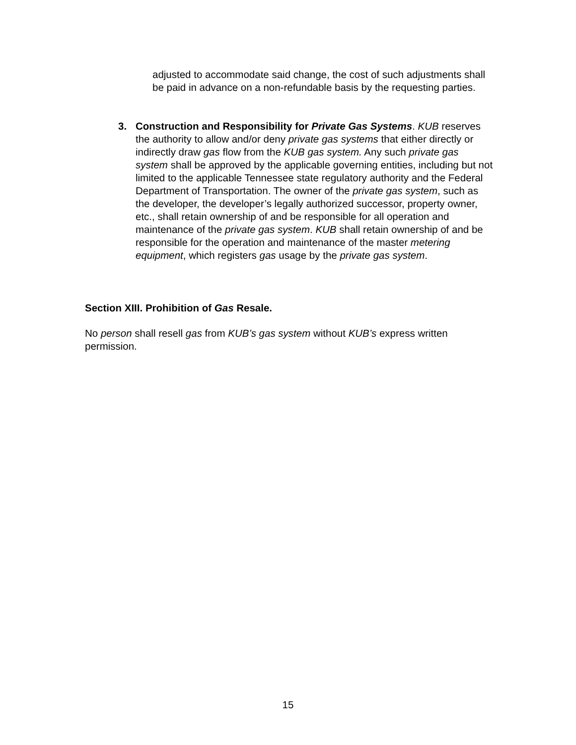adjusted to accommodate said change, the cost of such adjustments shall be paid in advance on a non-refundable basis by the requesting parties.
3. Construction and Responsibility for Private Gas Systems. KUB reserves the authority to allow and/or deny private gas systems that either directly or indirectly draw gas flow from the KUB gas system. Any such private gas system shall be approved by the applicable governing entities, including but not limited to the applicable Tennessee state regulatory authority and the Federal Department of Transportation. The owner of the private gas system, such as the developer, the developer’s legally authorized successor, property owner, etc., shall retain ownership of and be responsible for all operation and maintenance of the private gas system. KUB shall retain ownership of and be responsible for the operation and maintenance of the master metering equipment, which registers gas usage by the private gas system.
Section XIII. Prohibition of Gas Resale.
No person shall resell gas from KUB’s gas system without KUB’s express written permission.
15